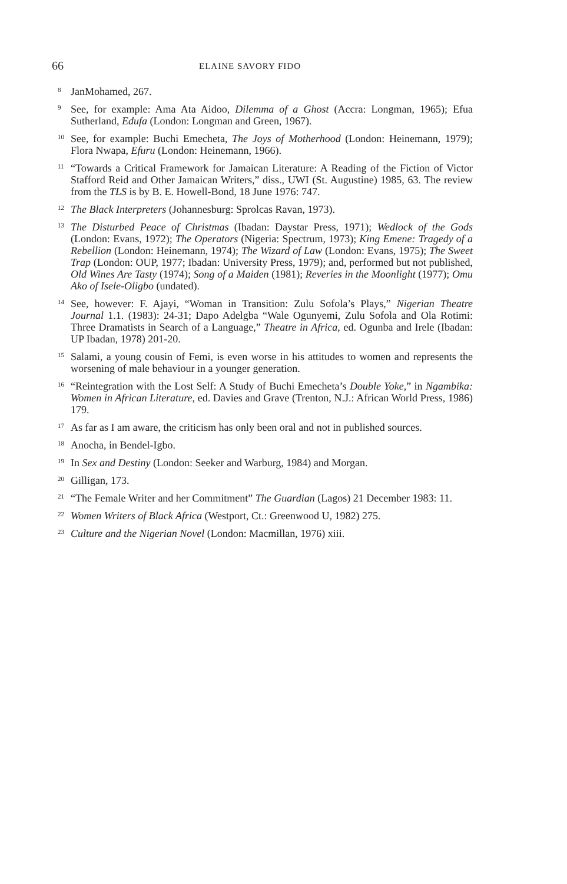66 ELAINE SAVORY FIDO
<sup>8</sup>
JanMohamed, 267.
<sup>9</sup>
See, for example: Ama Ata Aidoo, Dilemma of a Ghost (Accra: Longman, 1965); Efua Sutherland, Edufa (London: Longman and Green, 1967).
<sup>10</sup>
See, for example: Buchi Emecheta, The Joys of Motherhood (London: Heinemann, 1979); Flora Nwapa, Efuru (London: Heinemann, 1966).
<sup>11</sup>
“Towards a Critical Framework for Jamaican Literature: A Reading of the Fiction of Victor Stafford Reid and Other Jamaican Writers,” diss., UWI (St. Augustine) 1985, 63. The review from the TLS is by B. E. Howell-Bond, 18 June 1976: 747.
<sup>12</sup>
The Black Interpreters (Johannesburg: Sprolcas Ravan, 1973).
<sup>13</sup>
The Disturbed Peace of Christmas (Ibadan: Daystar Press, 1971); Wedlock of the Gods (London: Evans, 1972); The Operators (Nigeria: Spectrum, 1973); King Emene: Tragedy of a Rebellion (London: Heinemann, 1974); The Wizard of Law (London: Evans, 1975); The Sweet Trap (London: OUP, 1977; Ibadan: University Press, 1979); and, performed but not published, Old Wines Are Tasty (1974); Song of a Maiden (1981); Reveries in the Moonlight (1977); Omu Ako of Isele-Oligbo (undated).
<sup>14</sup>
See, however: F. Ajayi, “Woman in Transition: Zulu Sofola’s Plays,” Nigerian Theatre Journal 1.1. (1983): 24-31; Dapo Adelgba “Wale Ogunyemi, Zulu Sofola and Ola Rotimi: Three Dramatists in Search of a Language,” Theatre in Africa, ed. Ogunba and Irele (Ibadan: UP Ibadan, 1978) 201-20.
<sup>15</sup>
Salami, a young cousin of Femi, is even worse in his attitudes to women and represents the worsening of male behaviour in a younger generation.
<sup>16</sup>
“Reintegration with the Lost Self: A Study of Buchi Emecheta’s Double Yoke,” in Ngambika: Women in African Literature, ed. Davies and Grave (Trenton, N.J.: African World Press, 1986) 179.
<sup>17</sup>
As far as I am aware, the criticism has only been oral and not in published sources.
<sup>18</sup>
Anocha, in Bendel-Igbo.
<sup>19</sup>
In Sex and Destiny (London: Seeker and Warburg, 1984) and Morgan.
<sup>20</sup>
Gilligan, 173.
<sup>21</sup>
“The Female Writer and her Commitment” The Guardian (Lagos) 21 December 1983: 11.
<sup>22</sup>
Women Writers of Black Africa (Westport, Ct.: Greenwood U, 1982) 275.
<sup>23</sup>
Culture and the Nigerian Novel (London: Macmillan, 1976) xiii.